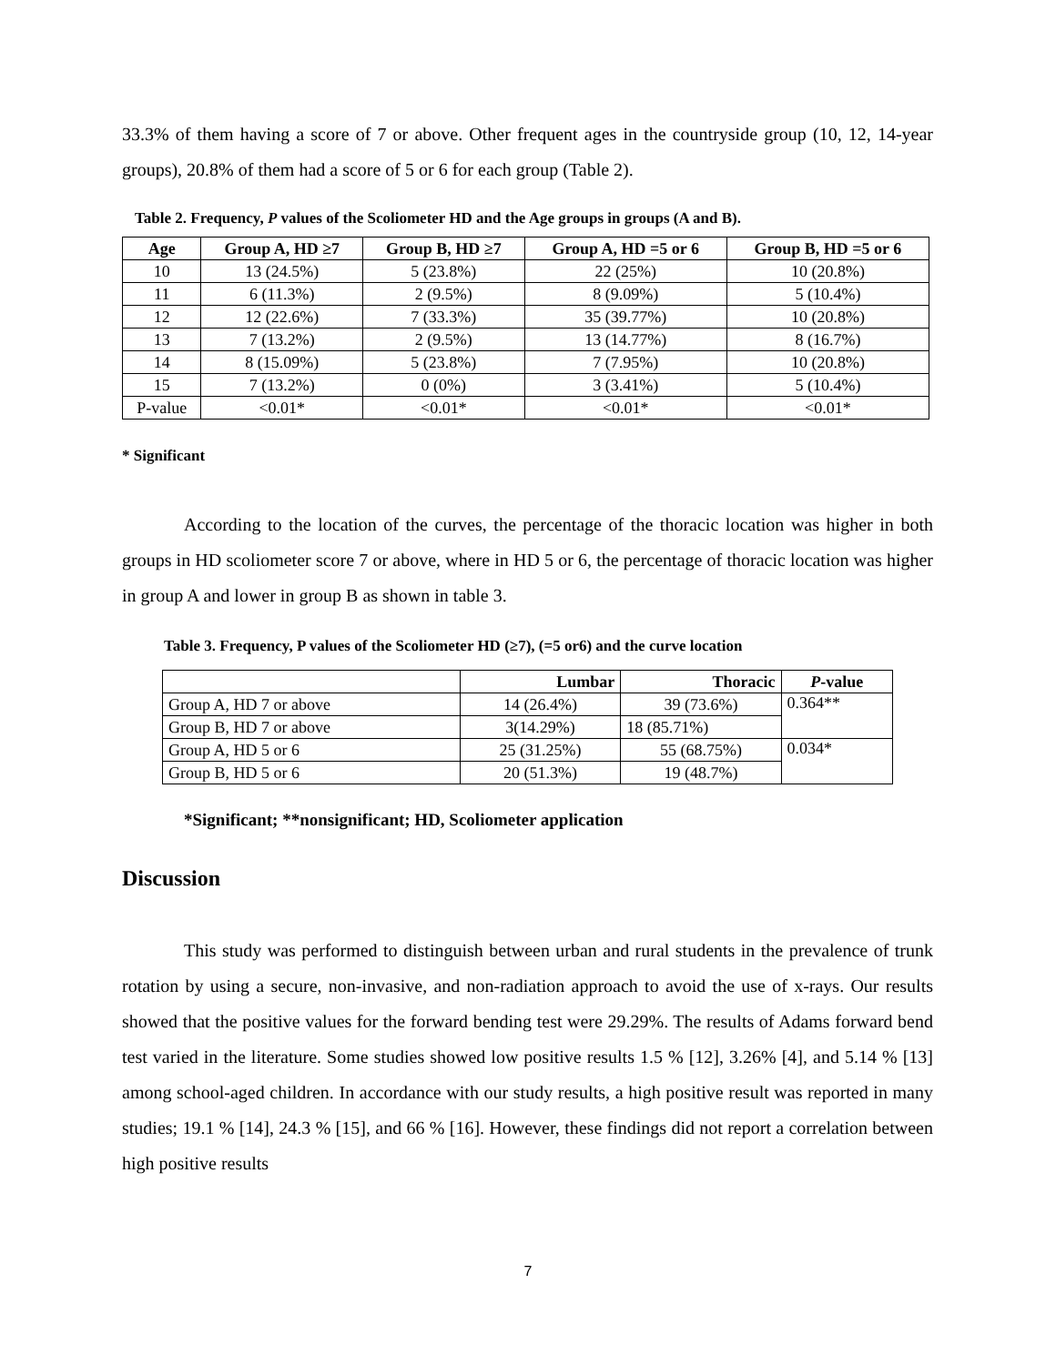33.3% of them having a score of 7 or above. Other frequent ages in the countryside group (10, 12, 14-year groups), 20.8% of them had a score of 5 or 6 for each group (Table 2).
Table 2. Frequency, P values of the Scoliometer HD and the Age groups in groups (A and B).
| Age | Group A, HD ≥7 | Group B, HD ≥7 | Group A, HD =5 or 6 | Group B, HD =5 or 6 |
| --- | --- | --- | --- | --- |
| 10 | 13 (24.5%) | 5 (23.8%) | 22 (25%) | 10 (20.8%) |
| 11 | 6 (11.3%) | 2 (9.5%) | 8 (9.09%) | 5 (10.4%) |
| 12 | 12 (22.6%) | 7 (33.3%) | 35 (39.77%) | 10 (20.8%) |
| 13 | 7 (13.2%) | 2 (9.5%) | 13 (14.77%) | 8 (16.7%) |
| 14 | 8 (15.09%) | 5 (23.8%) | 7 (7.95%) | 10 (20.8%) |
| 15 | 7 (13.2%) | 0 (0%) | 3 (3.41%) | 5 (10.4%) |
| P-value | <0.01* | <0.01* | <0.01* | <0.01* |
* Significant
According to the location of the curves, the percentage of the thoracic location was higher in both groups in HD scoliometer score 7 or above, where in HD 5 or 6, the percentage of thoracic location was higher in group A and lower in group B as shown in table 3.
Table 3. Frequency, P values of the Scoliometer HD (≥7), (=5 or6) and the curve location
| | Lumbar | Thoracic | P -value |
| --- | --- | --- | --- |
| Group A, HD 7 or above | 14 (26.4%) | 39 (73.6%) | 0.364** |
| Group B, HD 7 or above | 3(14.29%) | 18 (85.71%) | |
| Group A, HD 5 or 6 | 25 (31.25%) | 55 (68.75%) | 0.034* |
| Group B, HD 5 or 6 | 20 (51.3%) | 19 (48.7%) | |
*Significant; **nonsignificant; HD, Scoliometer application
Discussion
This study was performed to distinguish between urban and rural students in the prevalence of trunk rotation by using a secure, non-invasive, and non-radiation approach to avoid the use of x-rays. Our results showed that the positive values for the forward bending test were 29.29%. The results of Adams forward bend test varied in the literature. Some studies showed low positive results 1.5 % [12], 3.26% [4], and 5.14 % [13] among school-aged children. In accordance with our study results, a high positive result was reported in many studies; 19.1 % [14], 24.3 % [15], and 66 % [16]. However, these findings did not report a correlation between high positive results
7